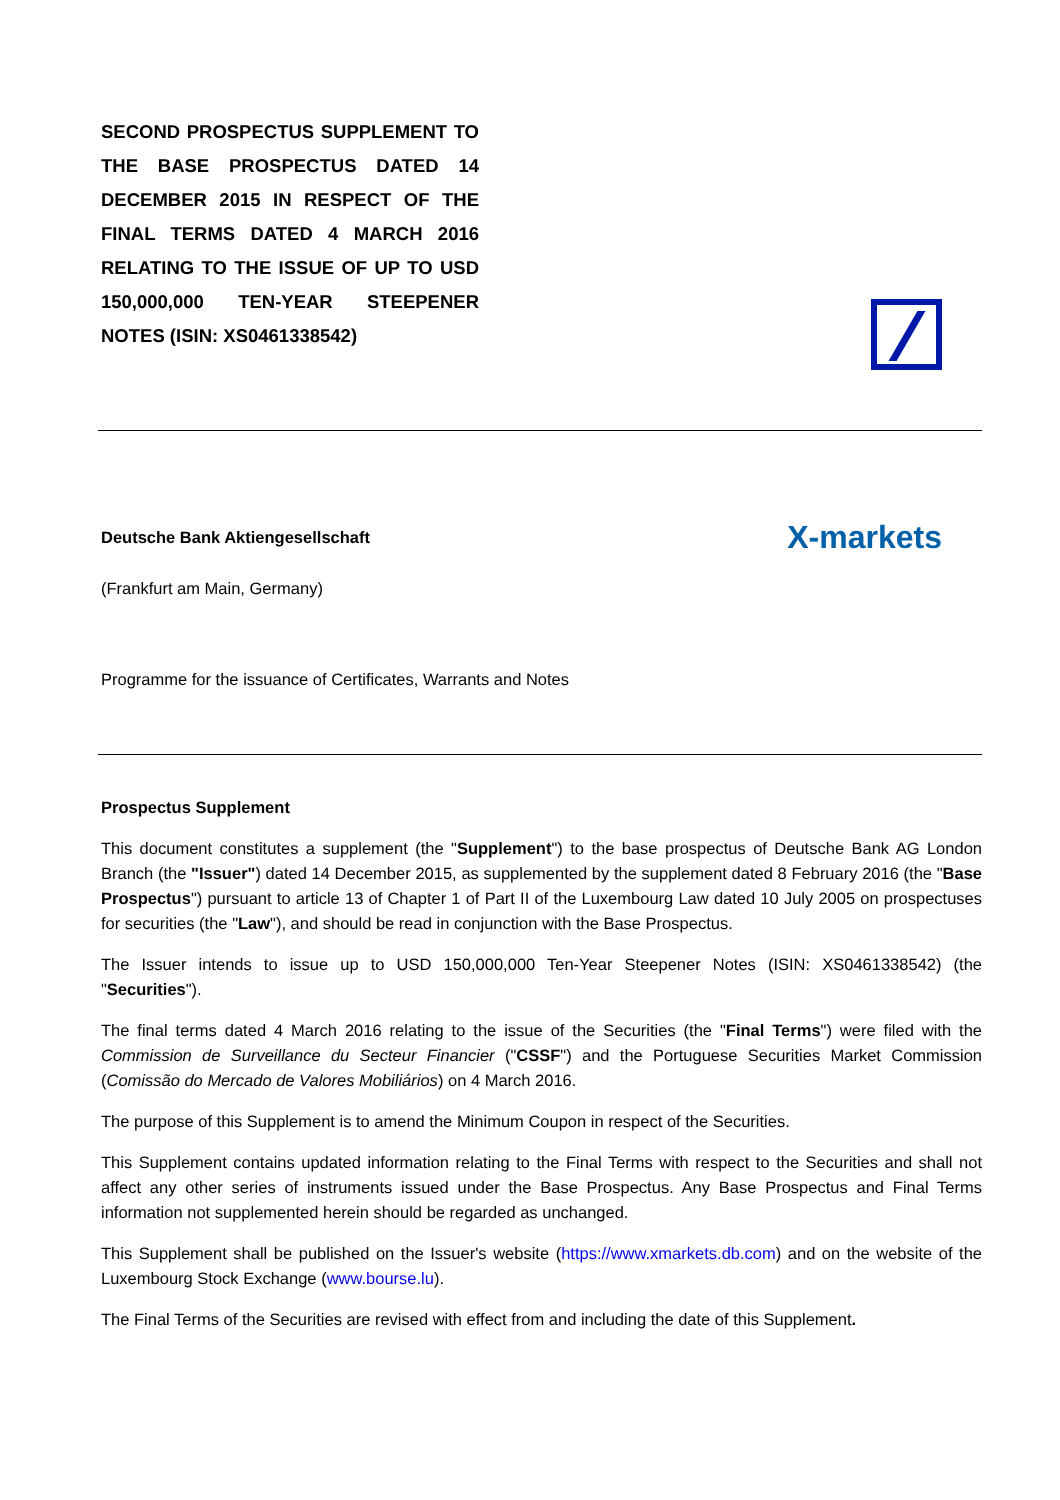SECOND PROSPECTUS SUPPLEMENT TO THE BASE PROSPECTUS DATED 14 DECEMBER 2015 IN RESPECT OF THE FINAL TERMS DATED 4 MARCH 2016 RELATING TO THE ISSUE OF UP TO USD 150,000,000 TEN-YEAR STEEPENER NOTES (ISIN: XS0461338542)
Deutsche Bank Aktiengesellschaft X-markets
(Frankfurt am Main, Germany)
Programme for the issuance of Certificates, Warrants and Notes
Prospectus Supplement
This document constitutes a supplement (the "Supplement") to the base prospectus of Deutsche Bank AG London Branch (the "Issuer") dated 14 December 2015, as supplemented by the supplement dated 8 February 2016 (the "Base Prospectus") pursuant to article 13 of Chapter 1 of Part II of the Luxembourg Law dated 10 July 2005 on prospectuses for securities (the "Law"), and should be read in conjunction with the Base Prospectus.
The Issuer intends to issue up to USD 150,000,000 Ten-Year Steepener Notes (ISIN: XS0461338542) (the "Securities").
The final terms dated 4 March 2016 relating to the issue of the Securities (the "Final Terms") were filed with the Commission de Surveillance du Secteur Financier ("CSSF") and the Portuguese Securities Market Commission (Comissão do Mercado de Valores Mobiliários) on 4 March 2016.
The purpose of this Supplement is to amend the Minimum Coupon in respect of the Securities.
This Supplement contains updated information relating to the Final Terms with respect to the Securities and shall not affect any other series of instruments issued under the Base Prospectus. Any Base Prospectus and Final Terms information not supplemented herein should be regarded as unchanged.
This Supplement shall be published on the Issuer's website (https://www.xmarkets.db.com) and on the website of the Luxembourg Stock Exchange (www.bourse.lu).
The Final Terms of the Securities are revised with effect from and including the date of this Supplement.